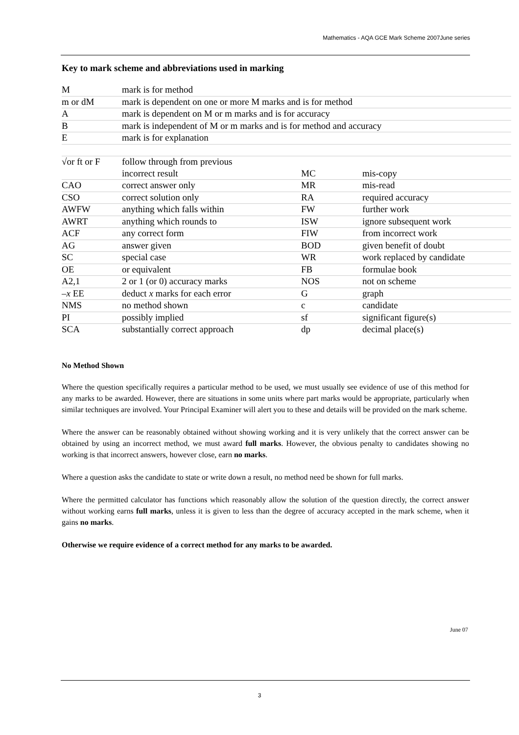Mathematics - AQA GCE Mark Scheme 2007June series
Key to mark scheme and abbreviations used in marking
| M | mark is for method | | |
| m or dM | mark is dependent on one or more M marks and is for method | | |
| A | mark is dependent on M or m marks and is for accuracy | | |
| B | mark is independent of M or m marks and is for method and accuracy | | |
| E | mark is for explanation | | |
| √or ft or F | follow through from previous | | |
| | incorrect result | MC | mis-copy |
| CAO | correct answer only | MR | mis-read |
| CSO | correct solution only | RA | required accuracy |
| AWFW | anything which falls within | FW | further work |
| AWRT | anything which rounds to | ISW | ignore subsequent work |
| ACF | any correct form | FIW | from incorrect work |
| AG | answer given | BOD | given benefit of doubt |
| SC | special case | WR | work replaced by candidate |
| OE | or equivalent | FB | formulae book |
| A2,1 | 2 or 1 (or 0) accuracy marks | NOS | not on scheme |
| – x EE | deduct x marks for each error | G | graph |
| NMS | no method shown | c | candidate |
| PI | possibly implied | sf | significant figure(s) |
| SCA | substantially correct approach | dp | decimal place(s) |
No Method Shown
Where the question specifically requires a particular method to be used, we must usually see evidence of use of this method for any marks to be awarded. However, there are situations in some units where part marks would be appropriate, particularly when similar techniques are involved. Your Principal Examiner will alert you to these and details will be provided on the mark scheme.
Where the answer can be reasonably obtained without showing working and it is very unlikely that the correct answer can be obtained by using an incorrect method, we must award full marks. However, the obvious penalty to candidates showing no working is that incorrect answers, however close, earn no marks.
Where a question asks the candidate to state or write down a result, no method need be shown for full marks.
Where the permitted calculator has functions which reasonably allow the solution of the question directly, the correct answer without working earns full marks, unless it is given to less than the degree of accuracy accepted in the mark scheme, when it gains no marks.
Otherwise we require evidence of a correct method for any marks to be awarded.
June 07
3